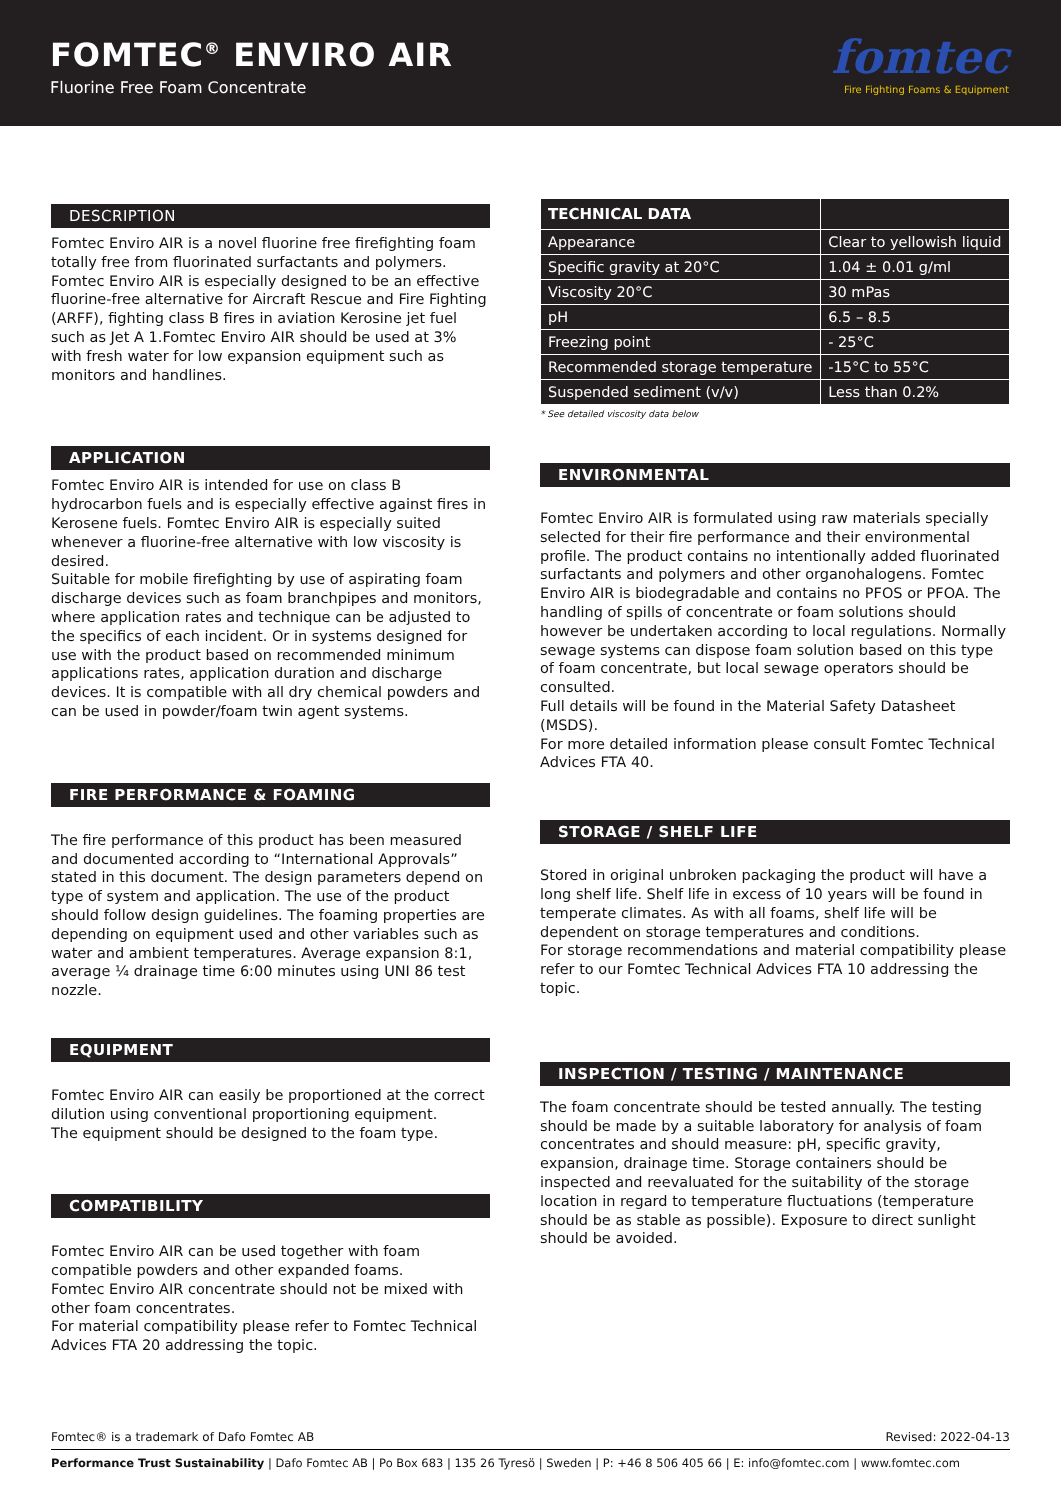FOMTEC<sup>®</sup> ENVIRO AIR
Fluorine Free Foam Concentrate
fomtec
Fire Fighting Foams & Equipment
DESCRIPTION
Fomtec Enviro AIR is a novel fluorine free firefighting foam totally free from fluorinated surfactants and polymers. Fomtec Enviro AIR is especially designed to be an effective fluorine-free alternative for Aircraft Rescue and Fire Fighting (ARFF), fighting class B fires in aviation Kerosine jet fuel such as Jet A 1.Fomtec Enviro AIR should be used at 3% with fresh water for low expansion equipment such as monitors and handlines.
APPLICATION
Fomtec Enviro AIR is intended for use on class B hydrocarbon fuels and is especially effective against fires in Kerosene fuels. Fomtec Enviro AIR is especially suited whenever a fluorine-free alternative with low viscosity is desired.
Suitable for mobile firefighting by use of aspirating foam discharge devices such as foam branchpipes and monitors, where application rates and technique can be adjusted to the specifics of each incident. Or in systems designed for use with the product based on recommended minimum applications rates, application duration and discharge devices. It is compatible with all dry chemical powders and can be used in powder/foam twin agent systems.
FIRE PERFORMANCE & FOAMING
The fire performance of this product has been measured and documented according to “International Approvals” stated in this document. The design parameters depend on type of system and application. The use of the product should follow design guidelines. The foaming properties are depending on equipment used and other variables such as water and ambient temperatures. Average expansion 8:1, average ¼ drainage time 6:00 minutes using UNI 86 test nozzle.
EQUIPMENT
Fomtec Enviro AIR can easily be proportioned at the correct dilution using conventional proportioning equipment.
The equipment should be designed to the foam type.
COMPATIBILITY
Fomtec Enviro AIR can be used together with foam compatible powders and other expanded foams.
Fomtec Enviro AIR concentrate should not be mixed with other foam concentrates.
For material compatibility please refer to Fomtec Technical Advices FTA 20 addressing the topic.
| TECHNICAL DATA | |
| --- | --- |
| Appearance | Clear to yellowish liquid |
| Specific gravity at 20°C | 1.04 ± 0.01 g/ml |
| Viscosity 20°C | 30 mPas |
| pH | 6.5 – 8.5 |
| Freezing point | - 25°C |
| Recommended storage temperature | -15°C to 55°C |
| Suspended sediment (v/v) | Less than 0.2% |
* See detailed viscosity data below
ENVIRONMENTAL
Fomtec Enviro AIR is formulated using raw materials specially selected for their fire performance and their environmental profile. The product contains no intentionally added fluorinated surfactants and polymers and other organohalogens. Fomtec Enviro AIR is biodegradable and contains no PFOS or PFOA. The handling of spills of concentrate or foam solutions should however be undertaken according to local regulations. Normally sewage systems can dispose foam solution based on this type of foam concentrate, but local sewage operators should be consulted.
Full details will be found in the Material Safety Datasheet (MSDS).
For more detailed information please consult Fomtec Technical Advices FTA 40.
STORAGE / SHELF LIFE
Stored in original unbroken packaging the product will have a long shelf life. Shelf life in excess of 10 years will be found in temperate climates. As with all foams, shelf life will be dependent on storage temperatures and conditions.
For storage recommendations and material compatibility please refer to our Fomtec Technical Advices FTA 10 addressing the topic.
INSPECTION / TESTING / MAINTENANCE
The foam concentrate should be tested annually. The testing should be made by a suitable laboratory for analysis of foam concentrates and should measure: pH, specific gravity, expansion, drainage time. Storage containers should be inspected and reevaluated for the suitability of the storage location in regard to temperature fluctuations (temperature should be as stable as possible). Exposure to direct sunlight should be avoided.
Fomtec® is a trademark of Dafo Fomtec AB Revised: 2022-04-13
Performance Trust Sustainability | Dafo Fomtec AB | Po Box 683 | 135 26 Tyresö | Sweden | P: +46 8 506 405 66 | E: info@fomtec.com | www.fomtec.com